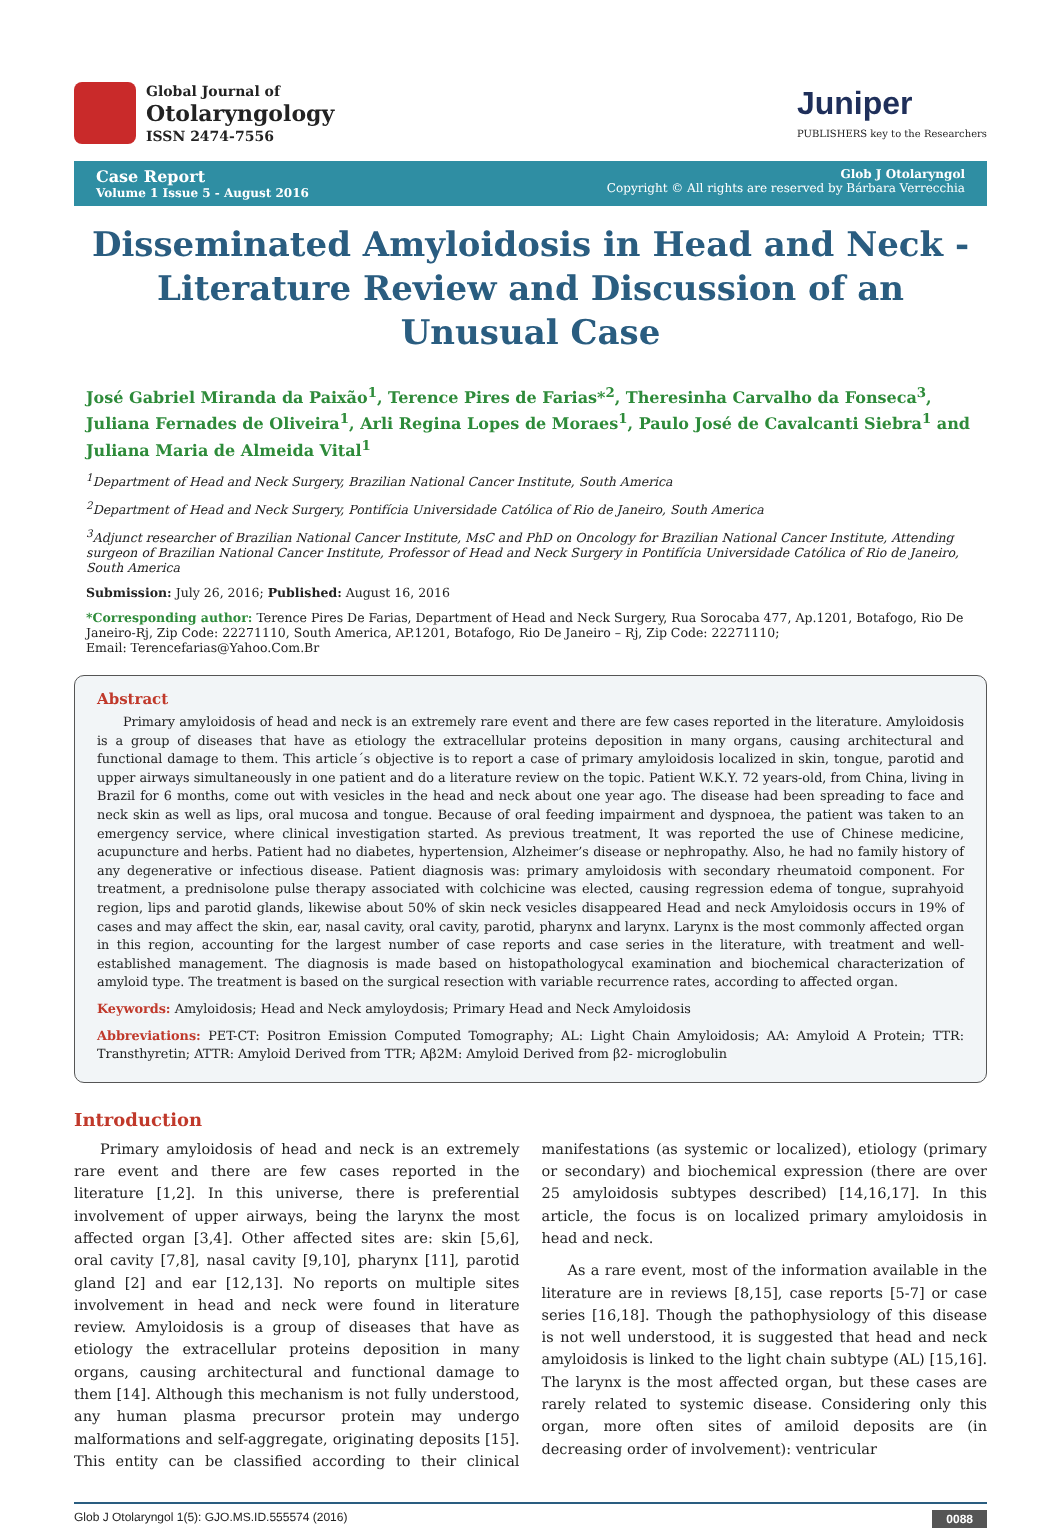Global Journal of
Otolaryngology
ISSN 2474-7556
Juniper
PUBLISHERS key to the Researchers
Case Report
Volume 1 Issue 5 - August 2016
Glob J Otolaryngol
Copyright © All rights are reserved by Bárbara Verrecchia
Disseminated Amyloidosis in Head and Neck - Literature Review and Discussion of an Unusual Case
José Gabriel Miranda da Paixão<sup>1</sup>, Terence Pires de Farias*<sup>2</sup>, Theresinha Carvalho da Fonseca<sup>3</sup>, Juliana Fernades de Oliveira<sup>1</sup>, Arli Regina Lopes de Moraes<sup>1</sup>, Paulo José de Cavalcanti Siebra<sup>1</sup> and Juliana Maria de Almeida Vital<sup>1</sup>
<sup>1</sup> Department of Head and Neck Surgery, Brazilian National Cancer Institute, South America
<sup>2</sup> Department of Head and Neck Surgery, Pontifícia Universidade Católica of Rio de Janeiro, South America
<sup>3</sup> Adjunct researcher of Brazilian National Cancer Institute, MsC and PhD on Oncology for Brazilian National Cancer Institute, Attending surgeon of Brazilian National Cancer Institute, Professor of Head and Neck Surgery in Pontifícia Universidade Católica of Rio de Janeiro, South America
Submission: July 26, 2016; Published: August 16, 2016
*Corresponding author: Terence Pires De Farias, Department of Head and Neck Surgery, Rua Sorocaba 477, Ap.1201, Botafogo, Rio De Janeiro-Rj, Zip Code: 22271110, South America, AP.1201, Botafogo, Rio De Janeiro – Rj, Zip Code: 22271110;
Email: Terencefarias@Yahoo.Com.Br
Abstract
Primary amyloidosis of head and neck is an extremely rare event and there are few cases reported in the literature. Amyloidosis is a group of diseases that have as etiology the extracellular proteins deposition in many organs, causing architectural and functional damage to them. This article´s objective is to report a case of primary amyloidosis localized in skin, tongue, parotid and upper airways simultaneously in one patient and do a literature review on the topic. Patient W.K.Y. 72 years-old, from China, living in Brazil for 6 months, come out with vesicles in the head and neck about one year ago. The disease had been spreading to face and neck skin as well as lips, oral mucosa and tongue. Because of oral feeding impairment and dyspnoea, the patient was taken to an emergency service, where clinical investigation started. As previous treatment, It was reported the use of Chinese medicine, acupuncture and herbs. Patient had no diabetes, hypertension, Alzheimer’s disease or nephropathy. Also, he had no family history of any degenerative or infectious disease. Patient diagnosis was: primary amyloidosis with secondary rheumatoid component. For treatment, a prednisolone pulse therapy associated with colchicine was elected, causing regression edema of tongue, suprahyoid region, lips and parotid glands, likewise about 50% of skin neck vesicles disappeared Head and neck Amyloidosis occurs in 19% of cases and may affect the skin, ear, nasal cavity, oral cavity, parotid, pharynx and larynx. Larynx is the most commonly affected organ in this region, accounting for the largest number of case reports and case series in the literature, with treatment and well-established management. The diagnosis is made based on histopathologycal examination and biochemical characterization of amyloid type. The treatment is based on the surgical resection with variable recurrence rates, according to affected organ.
Keywords: Amyloidosis; Head and Neck amyloydosis; Primary Head and Neck Amyloidosis
Abbreviations: PET-CT: Positron Emission Computed Tomography; AL: Light Chain Amyloidosis; AA: Amyloid A Protein; TTR: Transthyretin; ATTR: Amyloid Derived from TTR; Aβ2M: Amyloid Derived from β2- microglobulin
Introduction
Primary amyloidosis of head and neck is an extremely rare event and there are few cases reported in the literature [1,2]. In this universe, there is preferential involvement of upper airways, being the larynx the most affected organ [3,4]. Other affected sites are: skin [5,6], oral cavity [7,8], nasal cavity [9,10], pharynx [11], parotid gland [2] and ear [12,13]. No reports on multiple sites involvement in head and neck were found in literature review. Amyloidosis is a group of diseases that have as etiology the extracellular proteins deposition in many organs, causing architectural and functional damage to them [14]. Although this mechanism is not fully understood, any human plasma precursor protein may undergo malformations and self-aggregate, originating deposits [15]. This entity can be classified according to their clinical manifestations (as systemic or localized), etiology (primary or secondary) and biochemical expression (there are over 25 amyloidosis subtypes described) [14,16,17]. In this article, the focus is on localized primary amyloidosis in head and neck.
As a rare event, most of the information available in the literature are in reviews [8,15], case reports [5-7] or case series [16,18]. Though the pathophysiology of this disease is not well understood, it is suggested that head and neck amyloidosis is linked to the light chain subtype (AL) [15,16]. The larynx is the most affected organ, but these cases are rarely related to systemic disease. Considering only this organ, more often sites of amiloid deposits are (in decreasing order of involvement): ventricular
Glob J Otolaryngol 1(5): GJO.MS.ID.555574 (2016) 0088